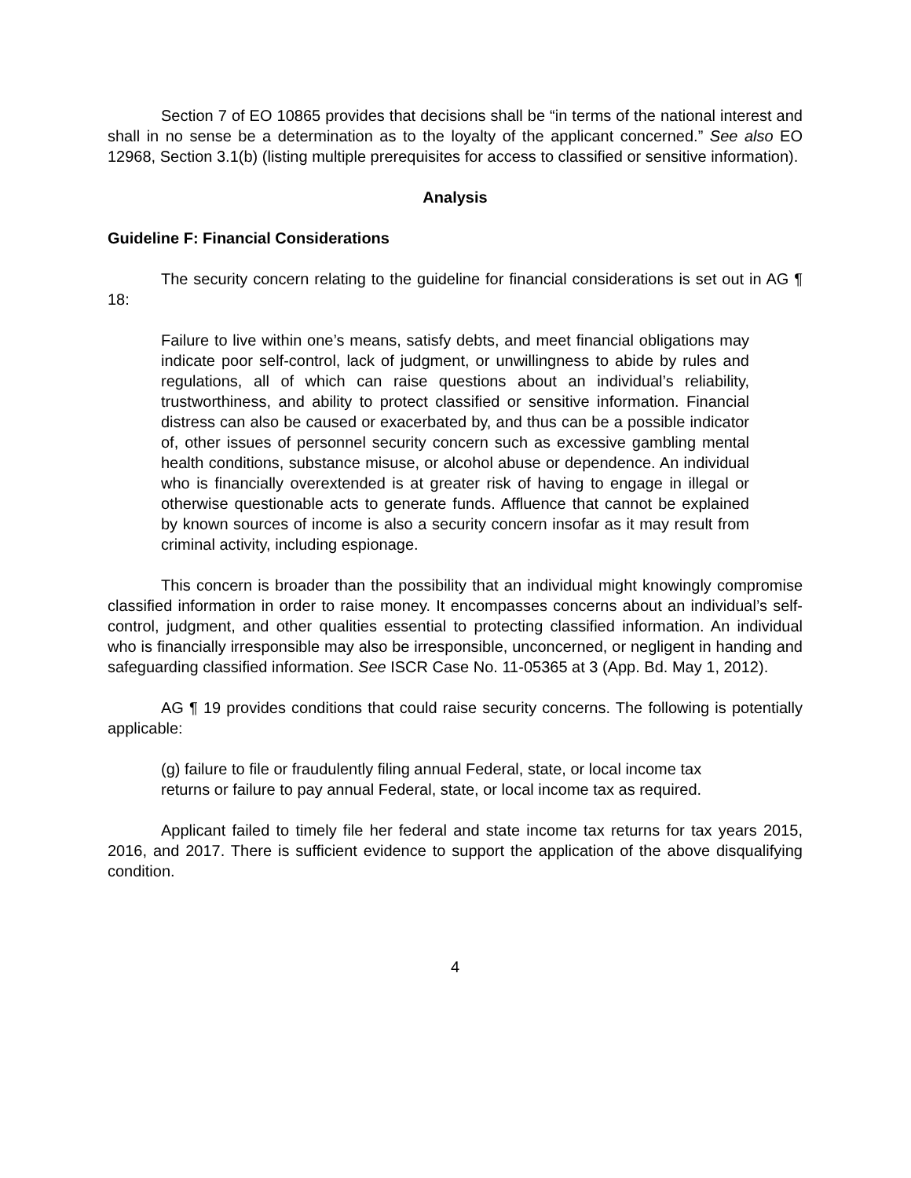Section 7 of EO 10865 provides that decisions shall be “in terms of the national interest and shall in no sense be a determination as to the loyalty of the applicant concerned.” See also EO 12968, Section 3.1(b) (listing multiple prerequisites for access to classified or sensitive information).
Analysis
Guideline F: Financial Considerations
The security concern relating to the guideline for financial considerations is set out in AG ¶ 18:
Failure to live within one’s means, satisfy debts, and meet financial obligations may indicate poor self-control, lack of judgment, or unwillingness to abide by rules and regulations, all of which can raise questions about an individual’s reliability, trustworthiness, and ability to protect classified or sensitive information. Financial distress can also be caused or exacerbated by, and thus can be a possible indicator of, other issues of personnel security concern such as excessive gambling mental health conditions, substance misuse, or alcohol abuse or dependence. An individual who is financially overextended is at greater risk of having to engage in illegal or otherwise questionable acts to generate funds. Affluence that cannot be explained by known sources of income is also a security concern insofar as it may result from criminal activity, including espionage.
This concern is broader than the possibility that an individual might knowingly compromise classified information in order to raise money. It encompasses concerns about an individual’s self-control, judgment, and other qualities essential to protecting classified information. An individual who is financially irresponsible may also be irresponsible, unconcerned, or negligent in handing and safeguarding classified information. See ISCR Case No. 11-05365 at 3 (App. Bd. May 1, 2012).
AG ¶ 19 provides conditions that could raise security concerns. The following is potentially applicable:
(g) failure to file or fraudulently filing annual Federal, state, or local income tax returns or failure to pay annual Federal, state, or local income tax as required.
Applicant failed to timely file her federal and state income tax returns for tax years 2015, 2016, and 2017. There is sufficient evidence to support the application of the above disqualifying condition.
4